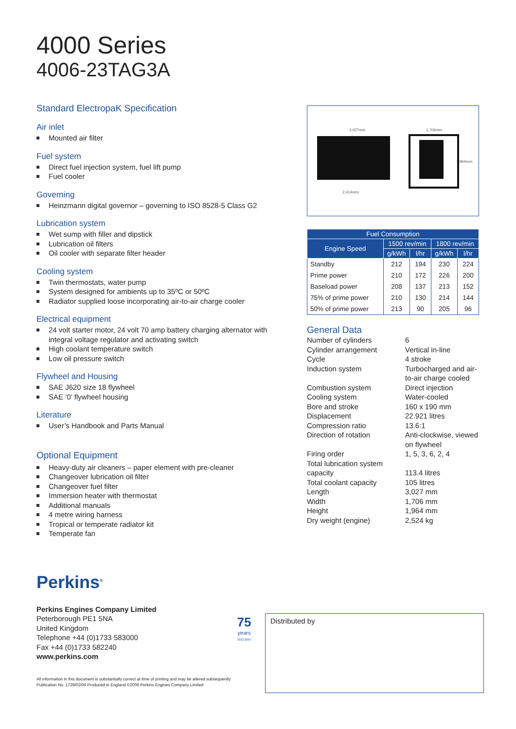4000 Series
4006-23TAG3A
Standard ElectropaK Specification
Air inlet
Mounted air filter
Fuel system
Direct fuel injection system, fuel lift pump
Fuel cooler
Governing
Heinzmann digital governor – governing to ISO 8528-5 Class G2
Lubrication system
Wet sump with filler and dipstick
Lubrication oil filters
Oil cooler with separate filter header
Cooling system
Twin thermostats, water pump
System designed for ambients up to 35ºC or 50ºC
Radiator supplied loose incorporating air-to-air charge cooler
Electrical equipment
24 volt starter motor, 24 volt 70 amp battery charging alternator with integral voltage regulator and activating switch
High coolant temperature switch
Low oil pressure switch
Flywheel and Housing
SAE J620 size 18 flywheel
SAE ‘0’ flywheel housing
Literature
User’s Handbook and Parts Manual
Optional Equipment
Heavy-duty air cleaners – paper element with pre-cleaner
Changeover lubrication oil filter
Changeover fuel filter
Immersion heater with thermostat
Additional manuals
4 metre wiring harness
Tropical or temperate radiator kit
Temperate fan
3,027mm 1,706mm
1,964mm
2,414mm
| Fuel Consumption | | | | |
| --- | --- | --- | --- | --- |
| Engine Speed | 1500 rev/min | | 1800 rev/min | |
| | g/kWh | l/hr | g/kWh | l/hr |
| Standby | 212 | 194 | 230 | 224 |
| Prime power | 210 | 172 | 226 | 200 |
| Baseload power | 208 | 137 | 213 | 152 |
| 75% of prime power | 210 | 130 | 214 | 144 |
| 50% of prime power | 213 | 90 | 205 | 96 |
General Data
Number of cylinders
6
Cylinder arrangement
Vertical in-line
Cycle
4 stroke
Induction system
Turbocharged and air-to-air charge cooled
Combustion system
Direct injection
Cooling system
Water-cooled
Bore and stroke
160 x 190 mm
Displacement
22.921 litres
Compression ratio
13.6:1
Direction of rotation
Anti-clockwise, viewed on flywheel
Firing order
1, 5, 3, 6, 2, 4
Total lubrication system capacity
113.4 litres
Total coolant capacity
105 litres
Length
3,027 mm
Width
1,706 mm
Height
1,964 mm
Dry weight (engine)
2,524 kg
Perkins<sup>®</sup>
Perkins Engines Company Limited
Peterborough PE1 5NA
United Kingdom
Telephone +44 (0)1733 583000
Fax +44 (0)1733 582240
www.perkins.com
All information in this document is substantially correct at time of printing and may be altered subsequently
Publication No. 1739/02/06 Produced in England ©2006 Perkins Engines Company Limited
75
years
1932-2007
Distributed by